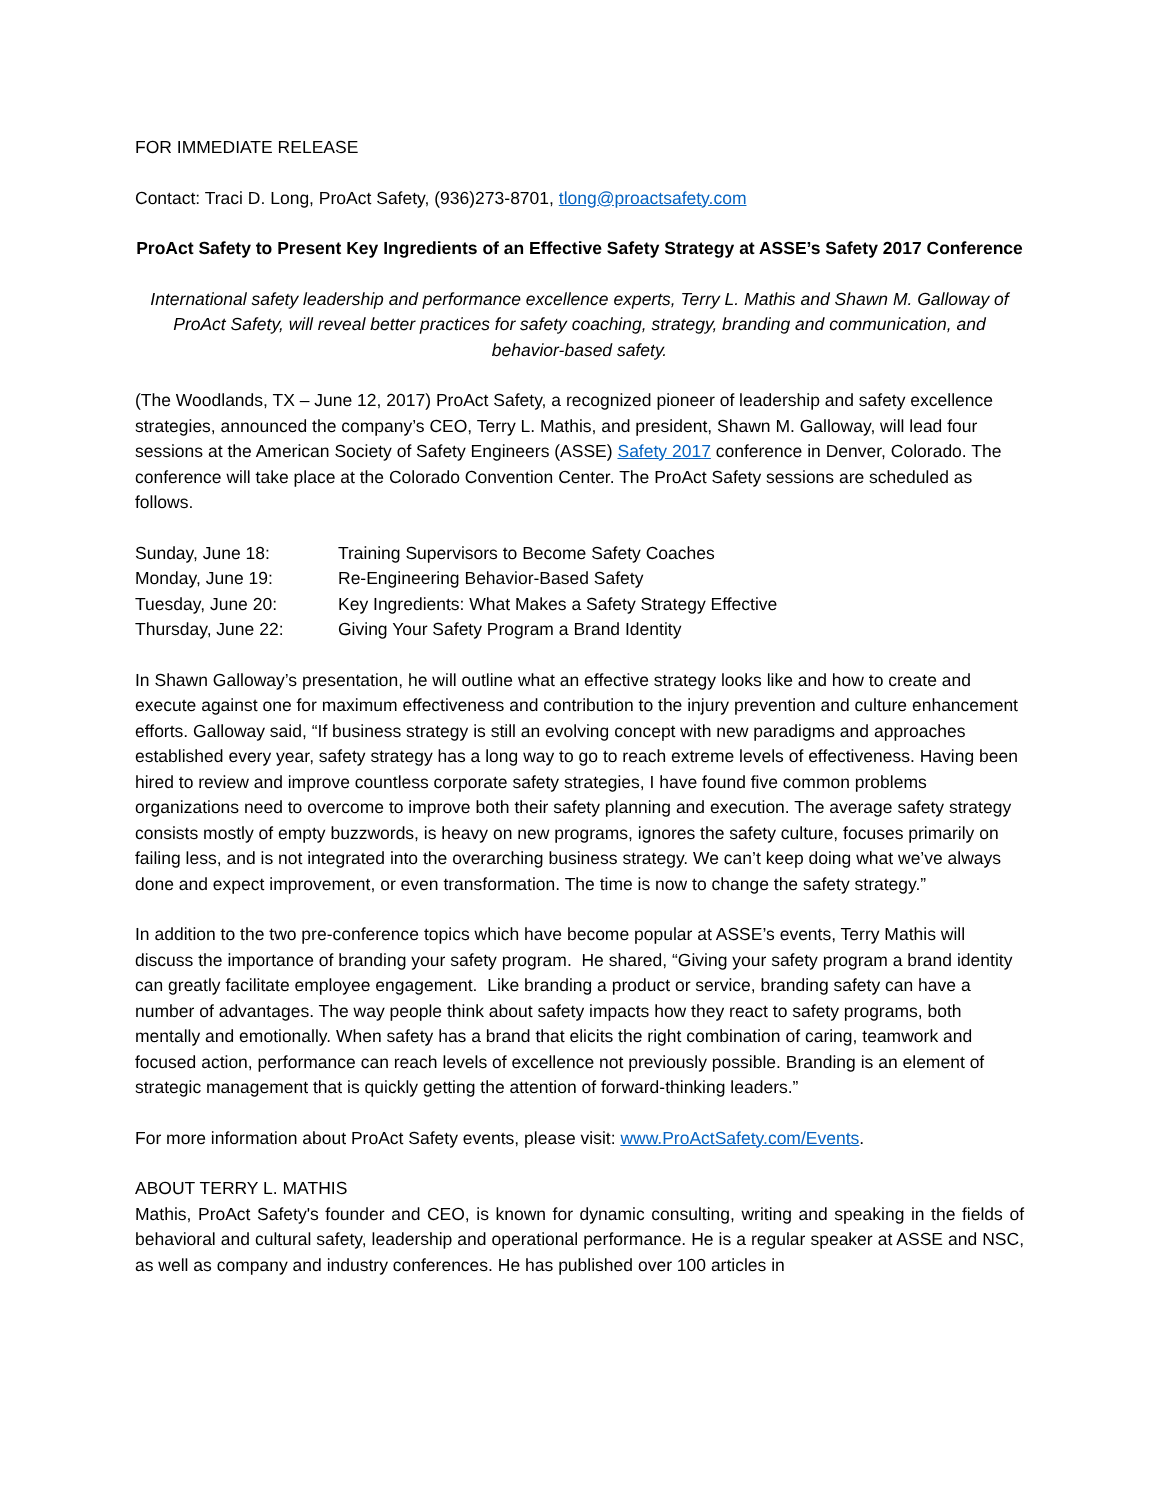FOR IMMEDIATE RELEASE
Contact: Traci D. Long, ProAct Safety, (936)273-8701, tlong@proactsafety.com
ProAct Safety to Present Key Ingredients of an Effective Safety Strategy at ASSE’s Safety 2017 Conference
International safety leadership and performance excellence experts, Terry L. Mathis and Shawn M. Galloway of ProAct Safety, will reveal better practices for safety coaching, strategy, branding and communication, and behavior-based safety.
(The Woodlands, TX – June 12, 2017) ProAct Safety, a recognized pioneer of leadership and safety excellence strategies, announced the company’s CEO, Terry L. Mathis, and president, Shawn M. Galloway, will lead four sessions at the American Society of Safety Engineers (ASSE) Safety 2017 conference in Denver, Colorado. The conference will take place at the Colorado Convention Center. The ProAct Safety sessions are scheduled as follows.
| Sunday, June 18: | Training Supervisors to Become Safety Coaches |
| Monday, June 19: | Re-Engineering Behavior-Based Safety |
| Tuesday, June 20: | Key Ingredients: What Makes a Safety Strategy Effective |
| Thursday, June 22: | Giving Your Safety Program a Brand Identity |
In Shawn Galloway’s presentation, he will outline what an effective strategy looks like and how to create and execute against one for maximum effectiveness and contribution to the injury prevention and culture enhancement efforts. Galloway said, “If business strategy is still an evolving concept with new paradigms and approaches established every year, safety strategy has a long way to go to reach extreme levels of effectiveness. Having been hired to review and improve countless corporate safety strategies, I have found five common problems organizations need to overcome to improve both their safety planning and execution. The average safety strategy consists mostly of empty buzzwords, is heavy on new programs, ignores the safety culture, focuses primarily on failing less, and is not integrated into the overarching business strategy. We can’t keep doing what we’ve always done and expect improvement, or even transformation. The time is now to change the safety strategy.”
In addition to the two pre-conference topics which have become popular at ASSE’s events, Terry Mathis will discuss the importance of branding your safety program. He shared, “Giving your safety program a brand identity can greatly facilitate employee engagement. Like branding a product or service, branding safety can have a number of advantages. The way people think about safety impacts how they react to safety programs, both mentally and emotionally. When safety has a brand that elicits the right combination of caring, teamwork and focused action, performance can reach levels of excellence not previously possible. Branding is an element of strategic management that is quickly getting the attention of forward-thinking leaders.”
For more information about ProAct Safety events, please visit: www.ProActSafety.com/Events.
ABOUT TERRY L. MATHIS
Mathis, ProAct Safety's founder and CEO, is known for dynamic consulting, writing and speaking in the fields of behavioral and cultural safety, leadership and operational performance. He is a regular speaker at ASSE and NSC, as well as company and industry conferences. He has published over 100 articles in